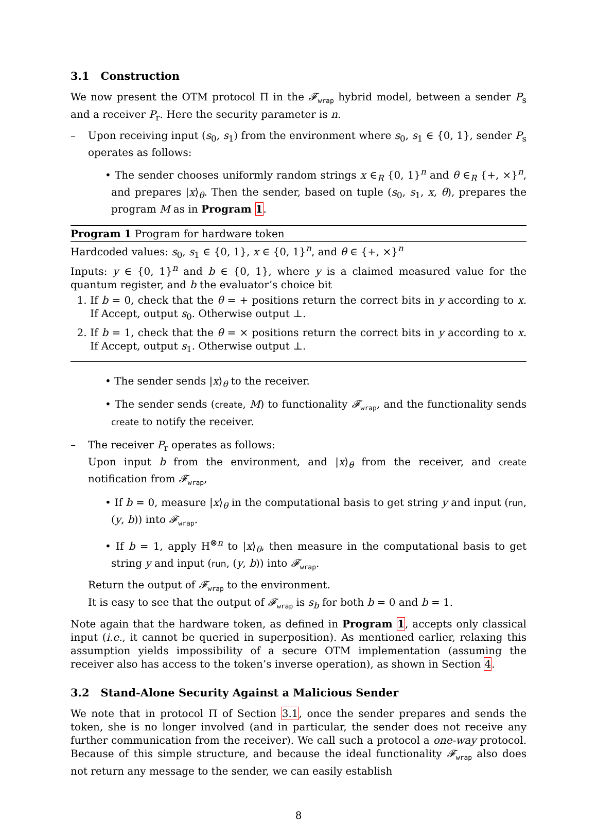3.1 Construction
We now present the OTM protocol Π in the 𝓕<sub>wrap</sub> hybrid model, between a sender P<sub>s</sub> and a receiver P<sub>r</sub>. Here the security parameter is n.
– Upon receiving input (s<sub>0</sub>, s<sub>1</sub>) from the environment where s<sub>0</sub>, s<sub>1</sub> ∈ {0, 1}, sender P<sub>s</sub> operates as follows:
• The sender chooses uniformly random strings x ∈<sub>R</sub> {0, 1}<sup>n</sup> and θ ∈<sub>R</sub> {+, ×}<sup>n</sup>, and prepares |x⟩<sub>θ</sub>. Then the sender, based on tuple (s<sub>0</sub>, s<sub>1</sub>, x, θ), prepares the program M as in Program 1.
Program 1 Program for hardware token
Hardcoded values: s<sub>0</sub>, s<sub>1</sub> ∈ {0, 1}, x ∈ {0, 1}<sup>n</sup>, and θ ∈ {+, ×}<sup>n</sup>
Inputs: y ∈ {0, 1}<sup>n</sup> and b ∈ {0, 1}, where y is a claimed measured value for the quantum register, and b the evaluator’s choice bit
1. If b = 0, check that the θ = + positions return the correct bits in y according to x. If Accept, output s<sub>0</sub>. Otherwise output ⊥.
2. If b = 1, check that the θ = × positions return the correct bits in y according to x. If Accept, output s<sub>1</sub>. Otherwise output ⊥.
• The sender sends |x⟩<sub>θ</sub> to the receiver.
• The sender sends (create, M) to functionality 𝓕<sub>wrap</sub>, and the functionality sends create to notify the receiver.
– The receiver P<sub>r</sub> operates as follows:
Upon input b from the environment, and |x⟩<sub>θ</sub> from the receiver, and create notification from 𝓕<sub>wrap</sub>,
• If b = 0, measure |x⟩<sub>θ</sub> in the computational basis to get string y and input (run, (y, b)) into 𝓕<sub>wrap</sub>.
• If b = 1, apply H<sup>⊗n</sup> to |x⟩<sub>θ</sub>, then measure in the computational basis to get string y and input (run, (y, b)) into 𝓕<sub>wrap</sub>.
Return the output of 𝓕<sub>wrap</sub> to the environment.
It is easy to see that the output of 𝓕<sub>wrap</sub> is s<sub>b</sub> for both b = 0 and b = 1.
Note again that the hardware token, as defined in Program 1, accepts only classical input (i.e., it cannot be queried in superposition). As mentioned earlier, relaxing this assumption yields impossibility of a secure OTM implementation (assuming the receiver also has access to the token’s inverse operation), as shown in Section 4.
3.2 Stand-Alone Security Against a Malicious Sender
We note that in protocol Π of Section 3.1, once the sender prepares and sends the token, she is no longer involved (and in particular, the sender does not receive any further communication from the receiver). We call such a protocol a one-way protocol. Because of this simple structure, and because the ideal functionality 𝓕<sub>wrap</sub> also does not return any message to the sender, we can easily establish
8